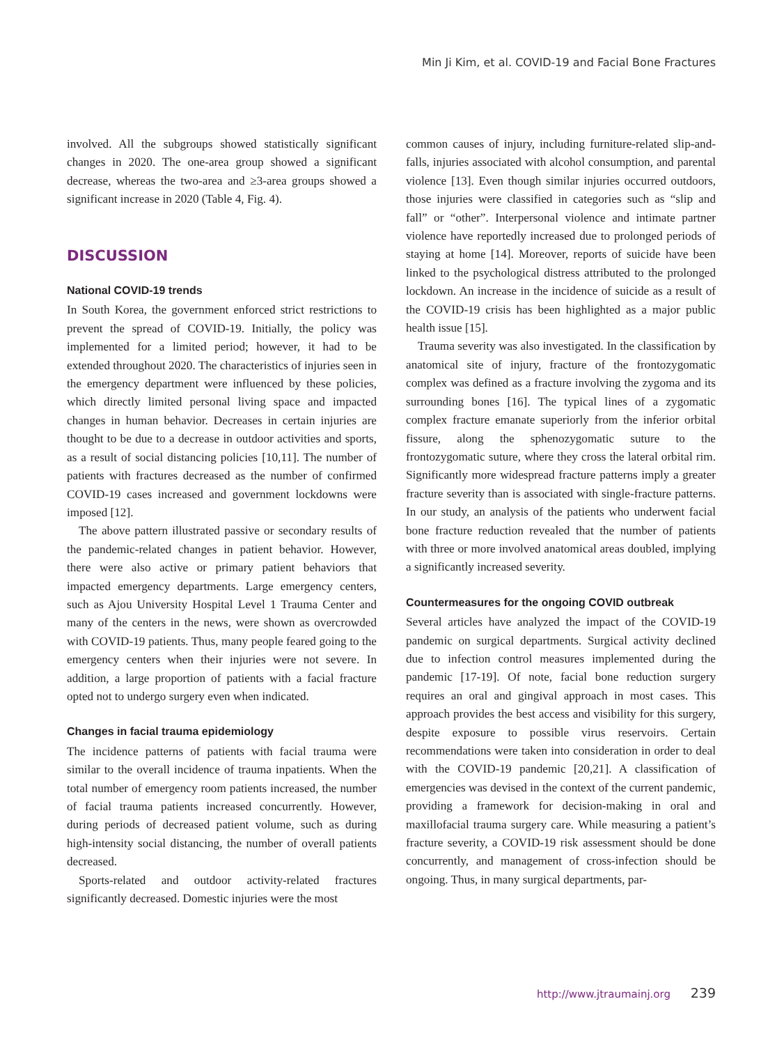Min Ji Kim, et al. COVID-19 and Facial Bone Fractures
involved. All the subgroups showed statistically significant changes in 2020. The one-area group showed a significant decrease, whereas the two-area and ≥3-area groups showed a significant increase in 2020 (Table 4, Fig. 4).
DISCUSSION
National COVID-19 trends
In South Korea, the government enforced strict restrictions to prevent the spread of COVID-19. Initially, the policy was implemented for a limited period; however, it had to be extended throughout 2020. The characteristics of injuries seen in the emergency department were influenced by these policies, which directly limited personal living space and impacted changes in human behavior. Decreases in certain injuries are thought to be due to a decrease in outdoor activities and sports, as a result of social distancing policies [10,11]. The number of patients with fractures decreased as the number of confirmed COVID-19 cases increased and government lockdowns were imposed [12].
The above pattern illustrated passive or secondary results of the pandemic-related changes in patient behavior. However, there were also active or primary patient behaviors that impacted emergency departments. Large emergency centers, such as Ajou University Hospital Level 1 Trauma Center and many of the centers in the news, were shown as overcrowded with COVID-19 patients. Thus, many people feared going to the emergency centers when their injuries were not severe. In addition, a large proportion of patients with a facial fracture opted not to undergo surgery even when indicated.
Changes in facial trauma epidemiology
The incidence patterns of patients with facial trauma were similar to the overall incidence of trauma inpatients. When the total number of emergency room patients increased, the number of facial trauma patients increased concurrently. However, during periods of decreased patient volume, such as during high-intensity social distancing, the number of overall patients decreased.
Sports-related and outdoor activity-related fractures significantly decreased. Domestic injuries were the most
common causes of injury, including furniture-related slip-and-falls, injuries associated with alcohol consumption, and parental violence [13]. Even though similar injuries occurred outdoors, those injuries were classified in categories such as “slip and fall” or “other”. Interpersonal violence and intimate partner violence have reportedly increased due to prolonged periods of staying at home [14]. Moreover, reports of suicide have been linked to the psychological distress attributed to the prolonged lockdown. An increase in the incidence of suicide as a result of the COVID-19 crisis has been highlighted as a major public health issue [15].
Trauma severity was also investigated. In the classification by anatomical site of injury, fracture of the frontozygomatic complex was defined as a fracture involving the zygoma and its surrounding bones [16]. The typical lines of a zygomatic complex fracture emanate superiorly from the inferior orbital fissure, along the sphenozygomatic suture to the frontozygomatic suture, where they cross the lateral orbital rim. Significantly more widespread fracture patterns imply a greater fracture severity than is associated with single-fracture patterns. In our study, an analysis of the patients who underwent facial bone fracture reduction revealed that the number of patients with three or more involved anatomical areas doubled, implying a significantly increased severity.
Countermeasures for the ongoing COVID outbreak
Several articles have analyzed the impact of the COVID-19 pandemic on surgical departments. Surgical activity declined due to infection control measures implemented during the pandemic [17-19]. Of note, facial bone reduction surgery requires an oral and gingival approach in most cases. This approach provides the best access and visibility for this surgery, despite exposure to possible virus reservoirs. Certain recommendations were taken into consideration in order to deal with the COVID-19 pandemic [20,21]. A classification of emergencies was devised in the context of the current pandemic, providing a framework for decision-making in oral and maxillofacial trauma surgery care. While measuring a patient’s fracture severity, a COVID-19 risk assessment should be done concurrently, and management of cross-infection should be ongoing. Thus, in many surgical departments, par-
http://www.jtraumainj.org 239